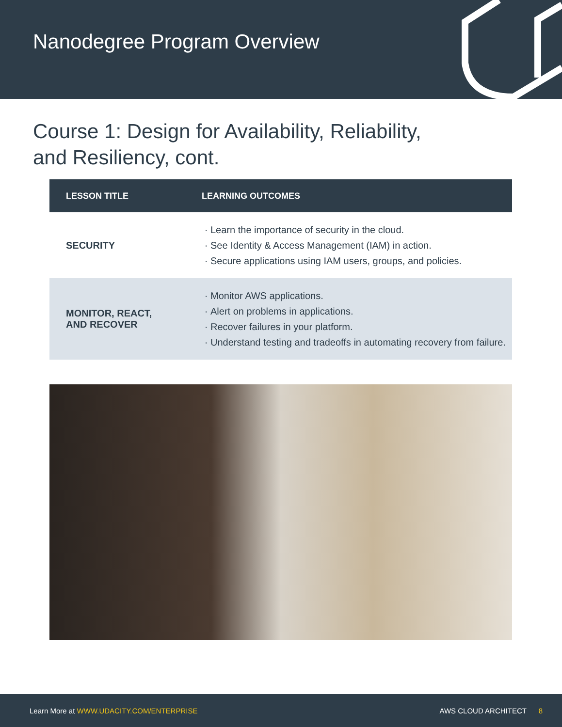Nanodegree Program Overview
Course 1: Design for Availability, Reliability,
and Resiliency, cont.
| LESSON TITLE | LEARNING OUTCOMES |
| --- | --- |
| SECURITY | Learn the importance of security in the cloud. See Identity & Access Management (IAM) in action. Secure applications using IAM users, groups, and policies. |
| MONITOR, REACT, AND RECOVER | Monitor AWS applications. Alert on problems in applications. Recover failures in your platform. Understand testing and tradeoffs in automating recovery from failure. |
Learn More at WWW.UDACITY.COM/ENTERPRISE AWS CLOUD ARCHITECT 8